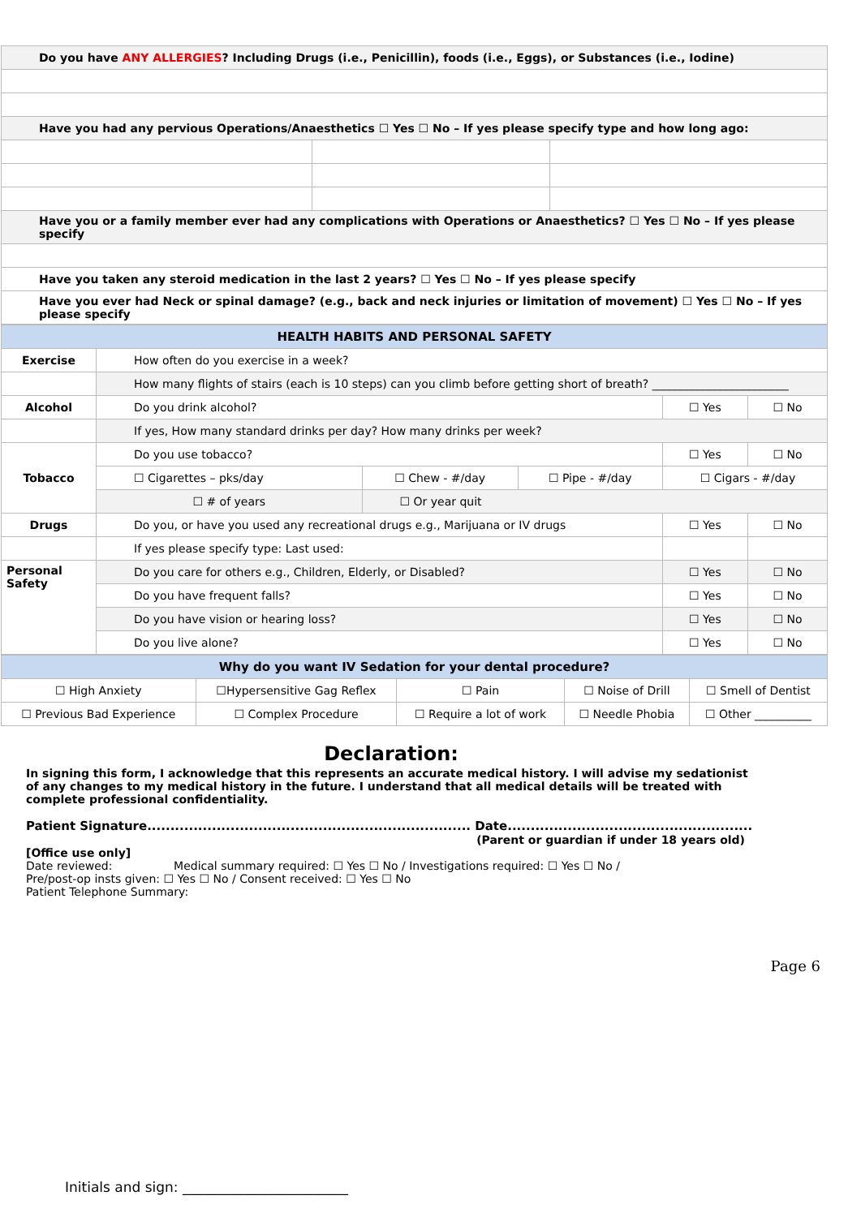| Do you have ANY ALLERGIES ? Including Drugs (i.e., Penicillin), foods (i.e., Eggs), or Substances (i.e., Iodine) | | |
| Have you had any pervious Operations/Anaesthetics ☐ Yes ☐ No – If yes please specify type and how long ago: | | |
| Have you or a family member ever had any complications with Operations or Anaesthetics? ☐ Yes ☐ No – If yes please specify | | |
| Have you taken any steroid medication in the last 2 years? ☐ Yes ☐ No – If yes please specify | | |
| Have you ever had Neck or spinal damage? (e.g., back and neck injuries or limitation of movement) ☐ Yes ☐ No – If yes please specify | | |
| HEALTH HABITS AND PERSONAL SAFETY | | | | | | |
| Exercise | How often do you exercise in a week? | | | | | |
| | How many flights of stairs (each is 10 steps) can you climb before getting short of breath? ________________________ | | | | | |
| Alcohol | Do you drink alcohol? | | | | ☐ Yes | ☐ No |
| | If yes, How many standard drinks per day? How many drinks per week? | | | | | |
| Tobacco | Do you use tobacco? | | | | ☐ Yes | ☐ No |
| | ☐ Cigarettes – pks/day | | ☐ Chew - #/day | ☐ Pipe - #/day | ☐ Cigars - #/day | |
| | ☐ # of years | ☐ Or year quit | | | | |
| Drugs | Do you, or have you used any recreational drugs e.g., Marijuana or IV drugs | | | | ☐ Yes | ☐ No |
| | If yes please specify type: Last used: | | | | | |
| Personal Safety | Do you care for others e.g., Children, Elderly, or Disabled? | | | | ☐ Yes | ☐ No |
| | Do you have frequent falls? | | | | ☐ Yes | ☐ No |
| | Do you have vision or hearing loss? | | | | ☐ Yes | ☐ No |
| | Do you live alone? | | | | ☐ Yes | ☐ No |
| Why do you want IV Sedation for your dental procedure? | | | | |
| ☐ High Anxiety | ☐Hypersensitive Gag Reflex | ☐ Pain | ☐ Noise of Drill | ☐ Smell of Dentist |
| ☐ Previous Bad Experience | ☐ Complex Procedure | ☐ Require a lot of work | ☐ Needle Phobia | ☐ Other __________ |
Declaration:
In signing this form, I acknowledge that this represents an accurate medical history. I will advise my sedationist of any changes to my medical history in the future. I understand that all medical details will be treated with complete professional confidentiality.
Patient Signature...................................................................... Date.....................................................
(Parent or guardian if under 18 years old)
[Office use only]
Date reviewed: Medical summary required: ☐ Yes ☐ No / Investigations required: ☐ Yes ☐ No /
Pre/post-op insts given: ☐ Yes ☐ No / Consent received: ☐ Yes ☐ No
Patient Telephone Summary:
Page 6
Initials and sign: ________________________